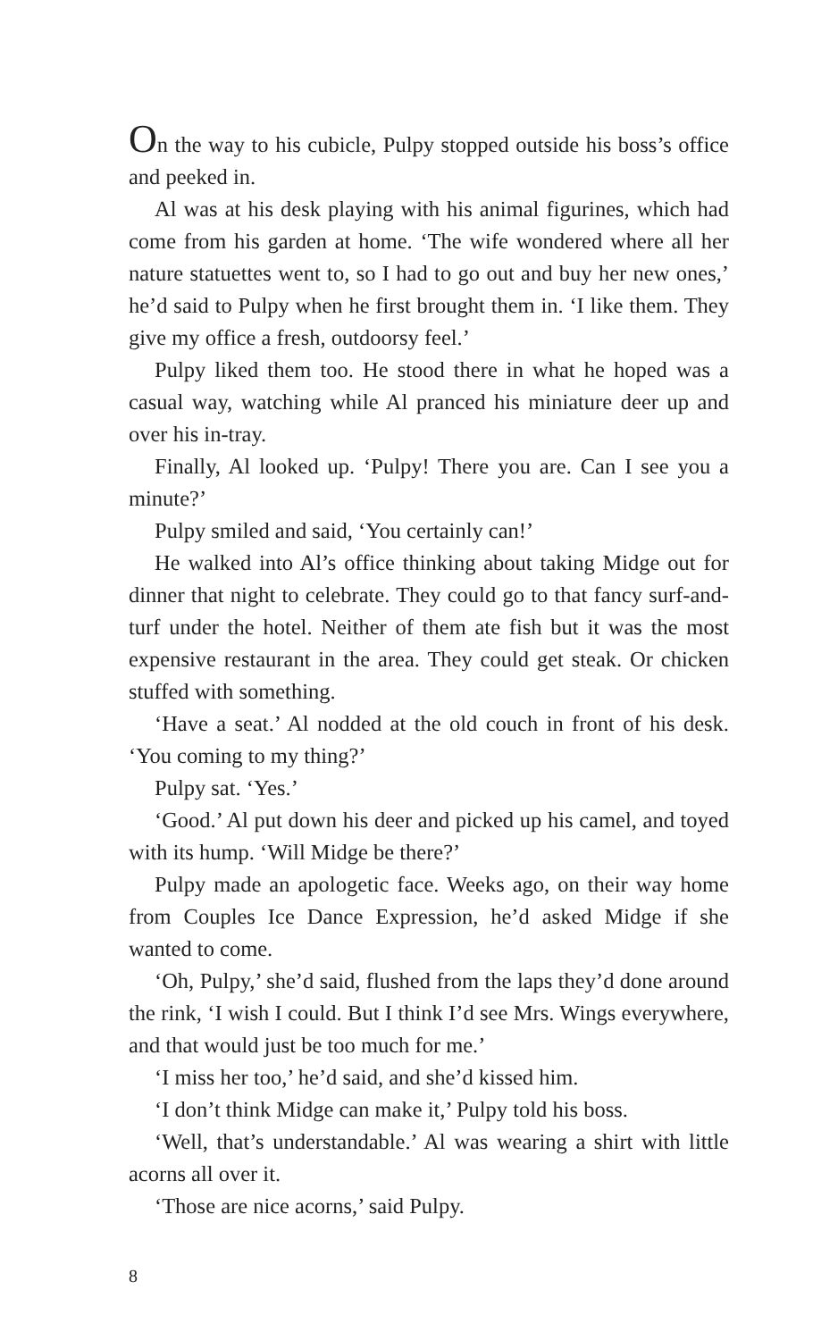On the way to his cubicle, Pulpy stopped outside his boss’s office and peeked in.
Al was at his desk playing with his animal figurines, which had come from his garden at home. ‘The wife wondered where all her nature statuettes went to, so I had to go out and buy her new ones,’ he’d said to Pulpy when he first brought them in. ‘I like them. They give my office a fresh, outdoorsy feel.’
Pulpy liked them too. He stood there in what he hoped was a casual way, watching while Al pranced his miniature deer up and over his in-tray.
Finally, Al looked up. ‘Pulpy! There you are. Can I see you a minute?’
Pulpy smiled and said, ‘You certainly can!’
He walked into Al’s office thinking about taking Midge out for dinner that night to celebrate. They could go to that fancy surf-and-turf under the hotel. Neither of them ate fish but it was the most expensive restaurant in the area. They could get steak. Or chicken stuffed with something.
‘Have a seat.’ Al nodded at the old couch in front of his desk. ‘You coming to my thing?’
Pulpy sat. ‘Yes.’
‘Good.’ Al put down his deer and picked up his camel, and toyed with its hump. ‘Will Midge be there?’
Pulpy made an apologetic face. Weeks ago, on their way home from Couples Ice Dance Expression, he’d asked Midge if she wanted to come.
‘Oh, Pulpy,’ she’d said, flushed from the laps they’d done around the rink, ‘I wish I could. But I think I’d see Mrs. Wings everywhere, and that would just be too much for me.’
‘I miss her too,’ he’d said, and she’d kissed him.
‘I don’t think Midge can make it,’ Pulpy told his boss.
‘Well, that’s understandable.’ Al was wearing a shirt with little acorns all over it.
‘Those are nice acorns,’ said Pulpy.
8